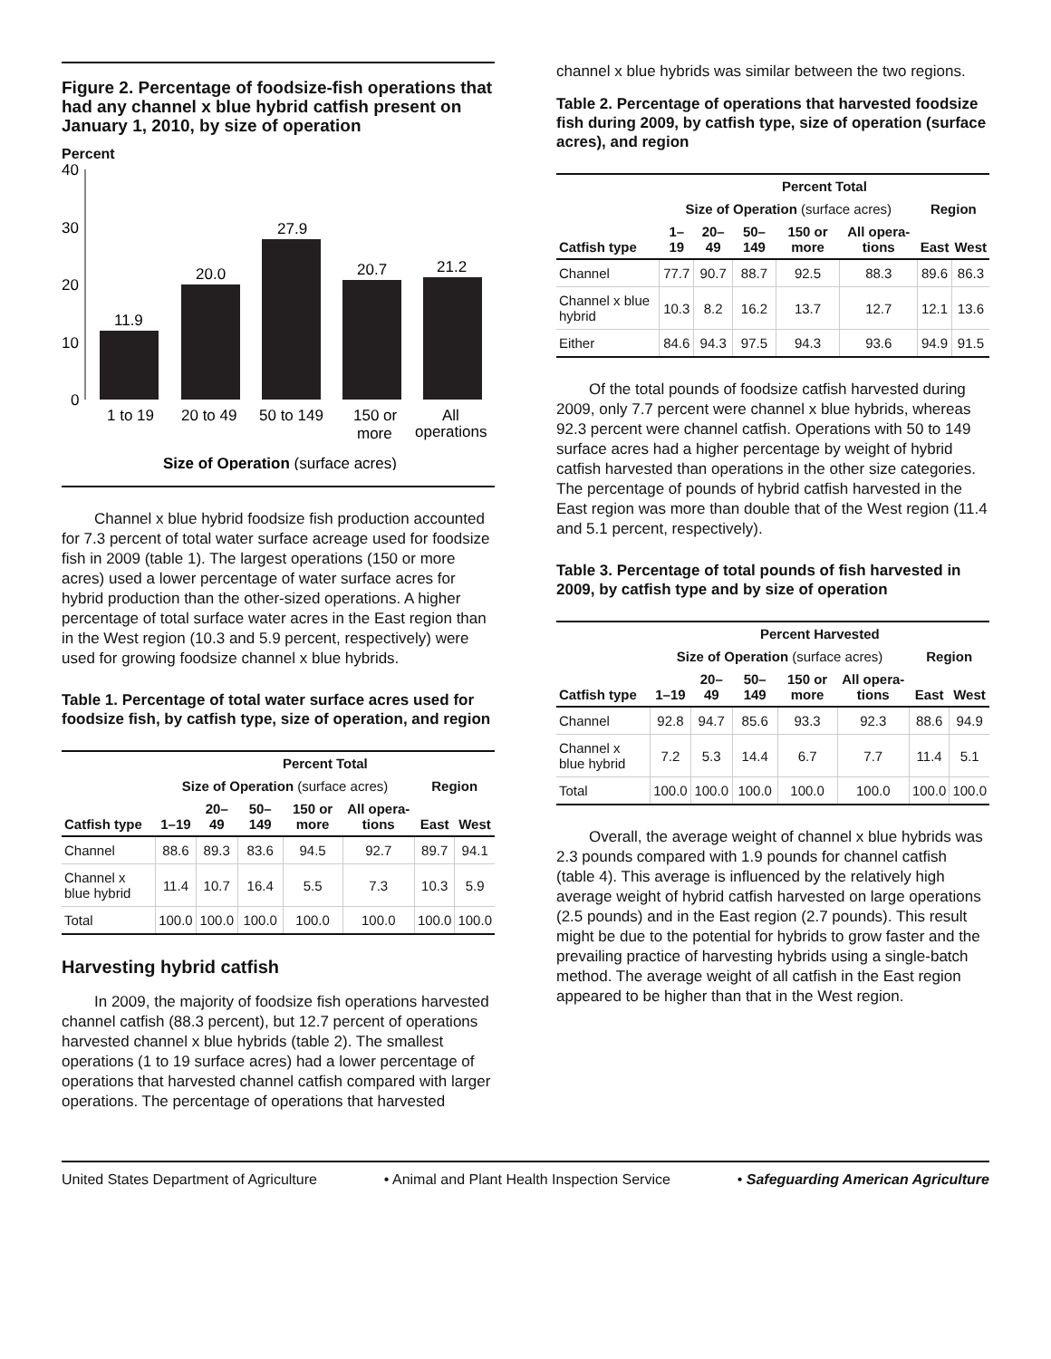Figure 2. Percentage of foodsize-fish operations that had any channel x blue hybrid catfish present on January 1, 2010, by size of operation
Percent
40
30
20
10
0
11.9
20.0
27.9
20.7
21.2
1 to 19
20 to 49
50 to 149
150 or
more
All
operations
Size of Operation (surface acres)
Channel x blue hybrid foodsize fish production accounted for 7.3 percent of total water surface acreage used for foodsize fish in 2009 (table 1). The largest operations (150 or more acres) used a lower percentage of water surface acres for hybrid production than the other-sized operations. A higher percentage of total surface water acres in the East region than in the West region (10.3 and 5.9 percent, respectively) were used for growing foodsize channel x blue hybrids.
Table 1. Percentage of total water surface acres used for foodsize fish, by catfish type, size of operation, and region
| | Percent Total | | | | | | |
| --- | --- | --- | --- | --- | --- | --- | --- |
| | Size of Operation (surface acres) | | | | | Region | |
| Catfish type | 1–19 | 20–49 | 50–149 | 150 or more | All opera-tions | East | West |
| Channel | 88.6 | 89.3 | 83.6 | 94.5 | 92.7 | 89.7 | 94.1 |
| Channel x blue hybrid | 11.4 | 10.7 | 16.4 | 5.5 | 7.3 | 10.3 | 5.9 |
| Total | 100.0 | 100.0 | 100.0 | 100.0 | 100.0 | 100.0 | 100.0 |
Harvesting hybrid catfish
In 2009, the majority of foodsize fish operations harvested channel catfish (88.3 percent), but 12.7 percent of operations harvested channel x blue hybrids (table 2). The smallest operations (1 to 19 surface acres) had a lower percentage of operations that harvested channel catfish compared with larger operations. The percentage of operations that harvested
channel x blue hybrids was similar between the two regions.
Table 2. Percentage of operations that harvested foodsize fish during 2009, by catfish type, size of operation (surface acres), and region
| | Percent Total | | | | | | |
| --- | --- | --- | --- | --- | --- | --- | --- |
| | Size of Operation (surface acres) | | | | | Region | |
| Catfish type | 1–19 | 20–49 | 50–149 | 150 or more | All opera-tions | East | West |
| Channel | 77.7 | 90.7 | 88.7 | 92.5 | 88.3 | 89.6 | 86.3 |
| Channel x blue hybrid | 10.3 | 8.2 | 16.2 | 13.7 | 12.7 | 12.1 | 13.6 |
| Either | 84.6 | 94.3 | 97.5 | 94.3 | 93.6 | 94.9 | 91.5 |
Of the total pounds of foodsize catfish harvested during 2009, only 7.7 percent were channel x blue hybrids, whereas 92.3 percent were channel catfish. Operations with 50 to 149 surface acres had a higher percentage by weight of hybrid catfish harvested than operations in the other size categories. The percentage of pounds of hybrid catfish harvested in the East region was more than double that of the West region (11.4 and 5.1 percent, respectively).
Table 3. Percentage of total pounds of fish harvested in 2009, by catfish type and by size of operation
| | Percent Harvested | | | | | | |
| --- | --- | --- | --- | --- | --- | --- | --- |
| | Size of Operation (surface acres) | | | | | Region | |
| Catfish type | 1–19 | 20–49 | 50–149 | 150 or more | All opera-tions | East | West |
| Channel | 92.8 | 94.7 | 85.6 | 93.3 | 92.3 | 88.6 | 94.9 |
| Channel x blue hybrid | 7.2 | 5.3 | 14.4 | 6.7 | 7.7 | 11.4 | 5.1 |
| Total | 100.0 | 100.0 | 100.0 | 100.0 | 100.0 | 100.0 | 100.0 |
Overall, the average weight of channel x blue hybrids was 2.3 pounds compared with 1.9 pounds for channel catfish (table 4). This average is influenced by the relatively high average weight of hybrid catfish harvested on large operations (2.5 pounds) and in the East region (2.7 pounds). This result might be due to the potential for hybrids to grow faster and the prevailing practice of harvesting hybrids using a single-batch method. The average weight of all catfish in the East region appeared to be higher than that in the West region.
United States Department of Agriculture • Animal and Plant Health Inspection Service • Safeguarding American Agriculture